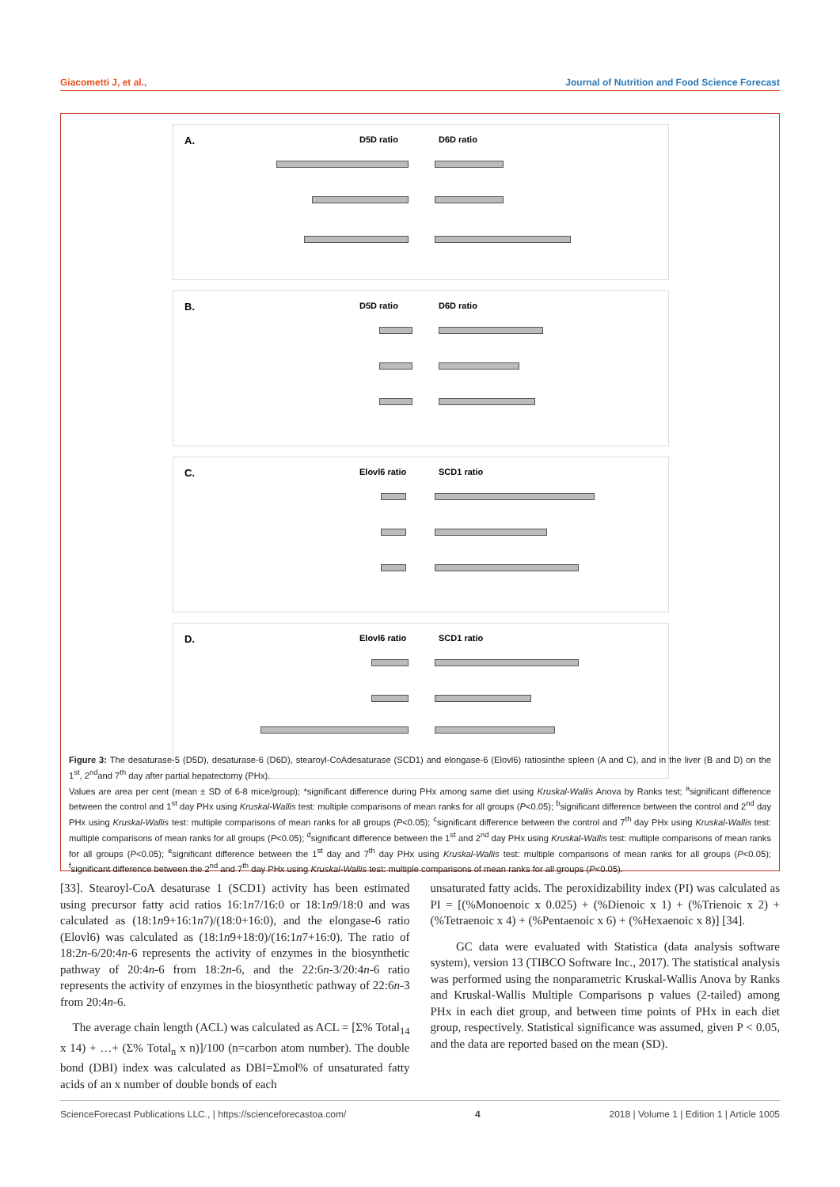Giacometti J, et al., Journal of Nutrition and Food Science Forecast
A. D5D ratio D6D ratio
B. D5D ratio D6D ratio
C. Elovl6 ratio SCD1 ratio
D. Elovl6 ratio SCD1 ratio
Figure 3: The desaturase-5 (D5D), desaturase-6 (D6D), stearoyl-CoAdesaturase (SCD1) and elongase-6 (Elovl6) ratiosinthe spleen (A and C), and in the liver (B and D) on the 1<sup>st</sup>, 2<sup>nd</sup>and 7<sup>th</sup> day after partial hepatectomy (PHx).
Values are area per cent (mean ± SD of 6-8 mice/group); *significant difference during PHx among same diet using Kruskal-Wallis Anova by Ranks test; <sup>a</sup>significant difference between the control and 1<sup>st</sup> day PHx using Kruskal-Wallis test: multiple comparisons of mean ranks for all groups (P<0.05); <sup>b</sup>significant difference between the control and 2<sup>nd</sup> day PHx using Kruskal-Wallis test: multiple comparisons of mean ranks for all groups (P<0.05); <sup>c</sup>significant difference between the control and 7<sup>th</sup> day PHx using Kruskal-Wallis test: multiple comparisons of mean ranks for all groups (P<0.05); <sup>d</sup>significant difference between the 1<sup>st</sup> and 2<sup>nd</sup> day PHx using Kruskal-Wallis test: multiple comparisons of mean ranks for all groups (P<0.05); <sup>e</sup>significant difference between the 1<sup>st</sup> day and 7<sup>th</sup> day PHx using Kruskal-Wallis test: multiple comparisons of mean ranks for all groups (P<0.05); <sup>f</sup>significant difference between the 2<sup>nd</sup> and 7<sup>th</sup> day PHx using Kruskal-Wallis test: multiple comparisons of mean ranks for all groups (P<0.05).
[33]. Stearoyl-CoA desaturase 1 (SCD1) activity has been estimated using precursor fatty acid ratios 16:1n7/16:0 or 18:1n9/18:0 and was calculated as (18:1n9+16:1n7)/(18:0+16:0), and the elongase-6 ratio (Elovl6) was calculated as (18:1n9+18:0)/(16:1n7+16:0). The ratio of 18:2n-6/20:4n-6 represents the activity of enzymes in the biosynthetic pathway of 20:4n-6 from 18:2n-6, and the 22:6n-3/20:4n-6 ratio represents the activity of enzymes in the biosynthetic pathway of 22:6n-3 from 20:4n-6.
The average chain length (ACL) was calculated as ACL = [Σ% Total<sub>14</sub> x 14) + …+ (Σ% Total<sub>n</sub> x n)]/100 (n=carbon atom number). The double bond (DBI) index was calculated as DBI=Σmol% of unsaturated fatty acids of an x number of double bonds of each
unsaturated fatty acids. The peroxidizability index (PI) was calculated as PI = [(%Monoenoic x 0.025) + (%Dienoic x 1) + (%Trienoic x 2) + (%Tetraenoic x 4) + (%Pentaenoic x 6) + (%Hexaenoic x 8)] [34].
GC data were evaluated with Statistica (data analysis software system), version 13 (TIBCO Software Inc., 2017). The statistical analysis was performed using the nonparametric Kruskal-Wallis Anova by Ranks and Kruskal-Wallis Multiple Comparisons p values (2-tailed) among PHx in each diet group, and between time points of PHx in each diet group, respectively. Statistical significance was assumed, given P < 0.05, and the data are reported based on the mean (SD).
ScienceForecast Publications LLC., | https://scienceforecastoa.com/ 4 2018 | Volume 1 | Edition 1 | Article 1005